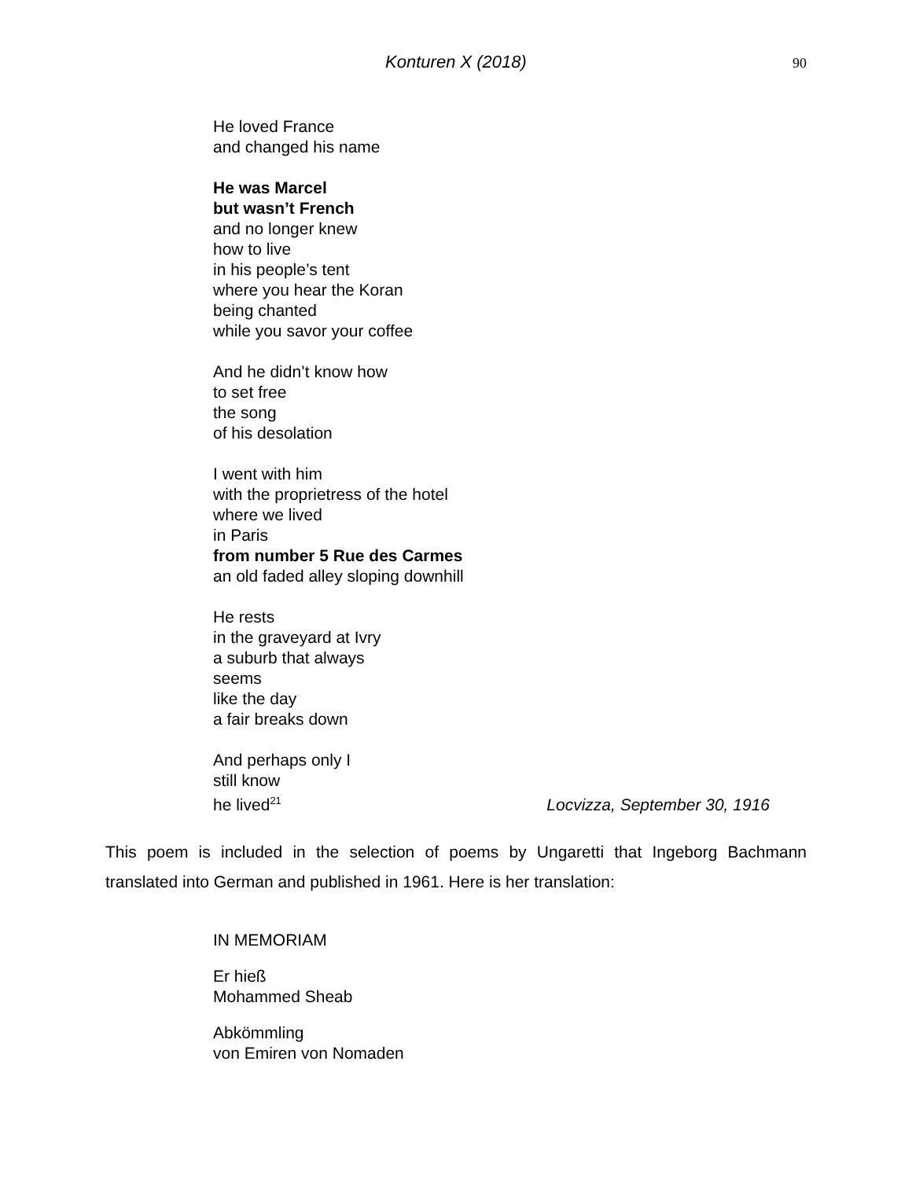Konturen X (2018) 90
He loved France
and changed his name
He was Marcel
but wasn’t French
and no longer knew
how to live
in his people’s tent
where you hear the Koran
being chanted
while you savor your coffee
And he didn’t know how
to set free
the song
of his desolation
I went with him
with the proprietress of the hotel
where we lived
in Paris
from number 5 Rue des Carmes
an old faded alley sloping downhill
He rests
in the graveyard at Ivry
a suburb that always
seems
like the day
a fair breaks down
And perhaps only I
still know
he lived<sup>21</sup>
Locvizza, September 30, 1916
This poem is included in the selection of poems by Ungaretti that Ingeborg Bachmann translated into German and published in 1961. Here is her translation:
IN MEMORIAM
Er hieß
Mohammed Sheab
Abkömmling
von Emiren von Nomaden